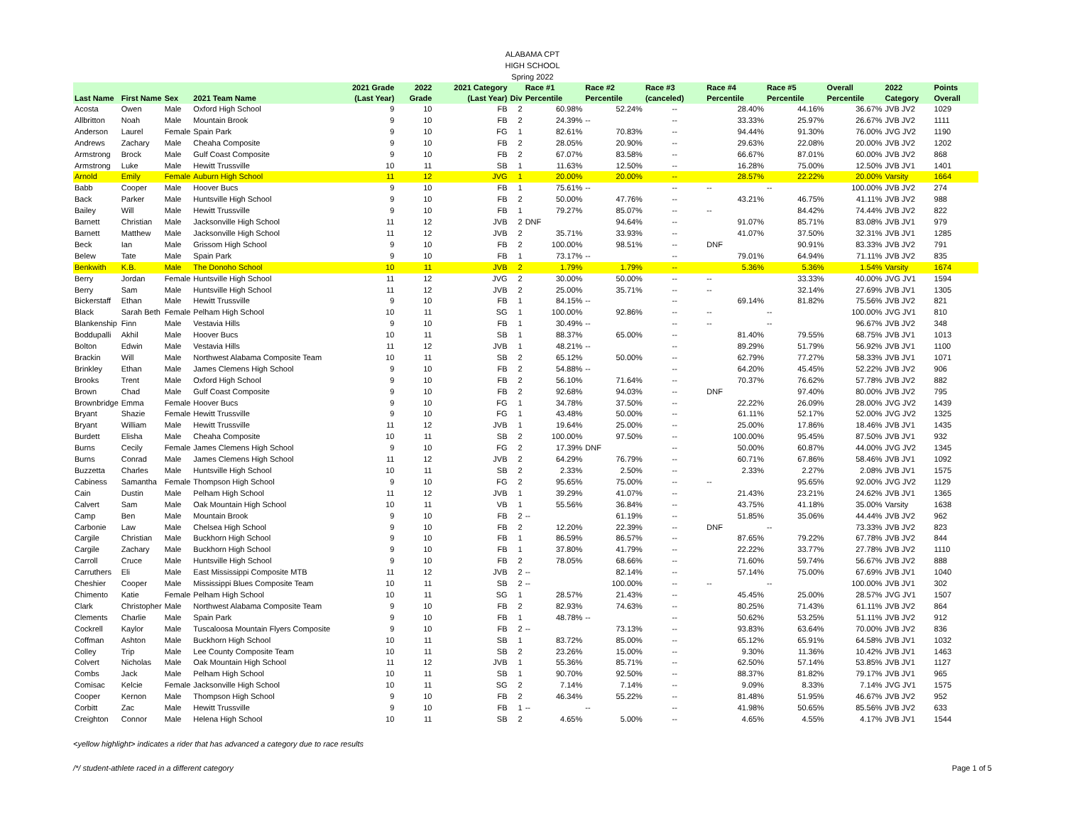ALABAMA CPT
HIGH SCHOOL
Spring 2022
| Last Name | First Name | Sex | 2021 Team Name | 2021 Grade (Last Year) | 2022 Grade | 2021 Category (Last Year) | Div | Race #1 Percentile | Race #2 Percentile | Race #3 (canceled) | Race #4 Percentile | Race #5 Percentile | Overall Percentile | 2022 Category | Points Overall |
| --- | --- | --- | --- | --- | --- | --- | --- | --- | --- | --- | --- | --- | --- | --- | --- |
| Acosta | Owen | Male | Oxford High School | 9 | 10 | FB | 2 | 60.98% | 52.24% | -- | 28.40% | 44.16% | 36.67% | JVB JV2 | 1029 |
| Allbritton | Noah | Male | Mountain Brook | 9 | 10 | FB | 2 | 24.39% | -- | -- | 33.33% | 25.97% | 26.67% | JVB JV2 | 1111 |
| Anderson | Laurel | Female | Spain Park | 9 | 10 | FG | 1 | 82.61% | 70.83% | -- | 94.44% | 91.30% | 76.00% | JVG JV2 | 1190 |
| Andrews | Zachary | Male | Cheaha Composite | 9 | 10 | FB | 2 | 28.05% | 20.90% | -- | 29.63% | 22.08% | 20.00% | JVB JV2 | 1202 |
| Armstrong | Brock | Male | Gulf Coast Composite | 9 | 10 | FB | 2 | 67.07% | 83.58% | -- | 66.67% | 87.01% | 60.00% | JVB JV2 | 868 |
| Armstrong | Luke | Male | Hewitt Trussville | 10 | 11 | SB | 1 | 11.63% | 12.50% | -- | 16.28% | 75.00% | 12.50% | JVB JV1 | 1401 |
| Arnold | Emily | Female | Auburn High School | 11 | 12 | JVG | 1 | 20.00% | 20.00% | -- | 28.57% | 22.22% | 20.00% | Varsity | 1664 |
| Babb | Cooper | Male | Hoover Bucs | 9 | 10 | FB | 1 | 75.61% | -- | -- | -- | -- | 100.00% | JVB JV2 | 274 |
| Back | Parker | Male | Huntsville High School | 9 | 10 | FB | 2 | 50.00% | 47.76% | -- | 43.21% | 46.75% | 41.11% | JVB JV2 | 988 |
| Bailey | Will | Male | Hewitt Trussville | 9 | 10 | FB | 1 | 79.27% | 85.07% | -- | -- | 84.42% | 74.44% | JVB JV2 | 822 |
| Barnett | Christian | Male | Jacksonville High School | 11 | 12 | JVB | 2 | DNF | 94.64% | -- | 91.07% | 85.71% | 83.08% | JVB JV1 | 979 |
| Barnett | Matthew | Male | Jacksonville High School | 11 | 12 | JVB | 2 | 35.71% | 33.93% | -- | 41.07% | 37.50% | 32.31% | JVB JV1 | 1285 |
| Beck | Ian | Male | Grissom High School | 9 | 10 | FB | 2 | 100.00% | 98.51% | -- | DNF | 90.91% | 83.33% | JVB JV2 | 791 |
| Belew | Tate | Male | Spain Park | 9 | 10 | FB | 1 | 73.17% | -- | -- | 79.01% | 64.94% | 71.11% | JVB JV2 | 835 |
| Benkwith | K.B. | Male | The Donoho School | 10 | 11 | JVB | 2 | 1.79% | 1.79% | -- | 5.36% | 5.36% | 1.54% | Varsity | 1674 |
| Berry | Jordan | Female | Huntsville High School | 11 | 12 | JVG | 2 | 30.00% | 50.00% | -- | -- | 33.33% | 40.00% | JVG JV1 | 1594 |
| Berry | Sam | Male | Huntsville High School | 11 | 12 | JVB | 2 | 25.00% | 35.71% | -- | -- | 32.14% | 27.69% | JVB JV1 | 1305 |
| Bickerstaff | Ethan | Male | Hewitt Trussville | 9 | 10 | FB | 1 | 84.15% | -- | -- | 69.14% | 81.82% | 75.56% | JVB JV2 | 821 |
| Black | Sarah Beth | Female | Pelham High School | 10 | 11 | SG | 1 | 100.00% | 92.86% | -- | -- | -- | 100.00% | JVG JV1 | 810 |
| Blankenship | Finn | Male | Vestavia Hills | 9 | 10 | FB | 1 | 30.49% | -- | -- | -- | -- | 96.67% | JVB JV2 | 348 |
| Boddupalli | Akhil | Male | Hoover Bucs | 10 | 11 | SB | 1 | 88.37% | 65.00% | -- | 81.40% | 79.55% | 68.75% | JVB JV1 | 1013 |
| Bolton | Edwin | Male | Vestavia Hills | 11 | 12 | JVB | 1 | 48.21% | -- | -- | 89.29% | 51.79% | 56.92% | JVB JV1 | 1100 |
| Brackin | Will | Male | Northwest Alabama Composite Team | 10 | 11 | SB | 2 | 65.12% | 50.00% | -- | 62.79% | 77.27% | 58.33% | JVB JV1 | 1071 |
| Brinkley | Ethan | Male | James Clemens High School | 9 | 10 | FB | 2 | 54.88% | -- | -- | 64.20% | 45.45% | 52.22% | JVB JV2 | 906 |
| Brooks | Trent | Male | Oxford High School | 9 | 10 | FB | 2 | 56.10% | 71.64% | -- | 70.37% | 76.62% | 57.78% | JVB JV2 | 882 |
| Brown | Chad | Male | Gulf Coast Composite | 9 | 10 | FB | 2 | 92.68% | 94.03% | -- | DNF | 97.40% | 80.00% | JVB JV2 | 795 |
| Brownbridge | Emma | Female | Hoover Bucs | 9 | 10 | FG | 1 | 34.78% | 37.50% | -- | 22.22% | 26.09% | 28.00% | JVG JV2 | 1439 |
| Bryant | Shazie | Female | Hewitt Trussville | 9 | 10 | FG | 1 | 43.48% | 50.00% | -- | 61.11% | 52.17% | 52.00% | JVG JV2 | 1325 |
| Bryant | William | Male | Hewitt Trussville | 11 | 12 | JVB | 1 | 19.64% | 25.00% | -- | 25.00% | 17.86% | 18.46% | JVB JV1 | 1435 |
| Burdett | Elisha | Male | Cheaha Composite | 10 | 11 | SB | 2 | 100.00% | 97.50% | -- | 100.00% | 95.45% | 87.50% | JVB JV1 | 932 |
| Burns | Cecily | Female | James Clemens High School | 9 | 10 | FG | 2 | 17.39% | DNF | -- | 50.00% | 60.87% | 44.00% | JVG JV2 | 1345 |
| Burns | Conrad | Male | James Clemens High School | 11 | 12 | JVB | 2 | 64.29% | 76.79% | -- | 60.71% | 67.86% | 58.46% | JVB JV1 | 1092 |
| Buzzetta | Charles | Male | Huntsville High School | 10 | 11 | SB | 2 | 2.33% | 2.50% | -- | 2.33% | 2.27% | 2.08% | JVB JV1 | 1575 |
| Cabiness | Samantha | Female | Thompson High School | 9 | 10 | FG | 2 | 95.65% | 75.00% | -- | -- | 95.65% | 92.00% | JVG JV2 | 1129 |
| Cain | Dustin | Male | Pelham High School | 11 | 12 | JVB | 1 | 39.29% | 41.07% | -- | 21.43% | 23.21% | 24.62% | JVB JV1 | 1365 |
| Calvert | Sam | Male | Oak Mountain High School | 10 | 11 | VB | 1 | 55.56% | 36.84% | -- | 43.75% | 41.18% | 35.00% | Varsity | 1638 |
| Camp | Ben | Male | Mountain Brook | 9 | 10 | FB | 2 | -- | 61.19% | -- | 51.85% | 35.06% | 44.44% | JVB JV2 | 962 |
| Carbonie | Law | Male | Chelsea High School | 9 | 10 | FB | 2 | 12.20% | 22.39% | -- | DNF | -- | 73.33% | JVB JV2 | 823 |
| Cargile | Christian | Male | Buckhorn High School | 9 | 10 | FB | 1 | 86.59% | 86.57% | -- | 87.65% | 79.22% | 67.78% | JVB JV2 | 844 |
| Cargile | Zachary | Male | Buckhorn High School | 9 | 10 | FB | 1 | 37.80% | 41.79% | -- | 22.22% | 33.77% | 27.78% | JVB JV2 | 1110 |
| Carroll | Cruce | Male | Huntsville High School | 9 | 10 | FB | 2 | 78.05% | 68.66% | -- | 71.60% | 59.74% | 56.67% | JVB JV2 | 888 |
| Carruthers | Eli | Male | East Mississippi Composite MTB | 11 | 12 | JVB | 2 | -- | 82.14% | -- | 57.14% | 75.00% | 67.69% | JVB JV1 | 1040 |
| Cheshier | Cooper | Male | Mississippi Blues Composite Team | 10 | 11 | SB | 2 | -- | 100.00% | -- | -- | -- | 100.00% | JVB JV1 | 302 |
| Chimento | Katie | Female | Pelham High School | 10 | 11 | SG | 1 | 28.57% | 21.43% | -- | 45.45% | 25.00% | 28.57% | JVG JV1 | 1507 |
| Clark | Christopher | Male | Northwest Alabama Composite Team | 9 | 10 | FB | 2 | 82.93% | 74.63% | -- | 80.25% | 71.43% | 61.11% | JVB JV2 | 864 |
| Clements | Charlie | Male | Spain Park | 9 | 10 | FB | 1 | 48.78% | -- | -- | 50.62% | 53.25% | 51.11% | JVB JV2 | 912 |
| Cockrell | Kaylor | Male | Tuscaloosa Mountain Flyers Composite | 9 | 10 | FB | 2 | -- | 73.13% | -- | 93.83% | 63.64% | 70.00% | JVB JV2 | 836 |
| Coffman | Ashton | Male | Buckhorn High School | 10 | 11 | SB | 1 | 83.72% | 85.00% | -- | 65.12% | 65.91% | 64.58% | JVB JV1 | 1032 |
| Colley | Trip | Male | Lee County Composite Team | 10 | 11 | SB | 2 | 23.26% | 15.00% | -- | 9.30% | 11.36% | 10.42% | JVB JV1 | 1463 |
| Colvert | Nicholas | Male | Oak Mountain High School | 11 | 12 | JVB | 1 | 55.36% | 85.71% | -- | 62.50% | 57.14% | 53.85% | JVB JV1 | 1127 |
| Combs | Jack | Male | Pelham High School | 10 | 11 | SB | 1 | 90.70% | 92.50% | -- | 88.37% | 81.82% | 79.17% | JVB JV1 | 965 |
| Comisac | Kelcie | Female | Jacksonville High School | 10 | 11 | SG | 2 | 7.14% | 7.14% | -- | 9.09% | 8.33% | 7.14% | JVG JV1 | 1575 |
| Cooper | Kernon | Male | Thompson High School | 9 | 10 | FB | 2 | 46.34% | 55.22% | -- | 81.48% | 51.95% | 46.67% | JVB JV2 | 952 |
| Corbitt | Zac | Male | Hewitt Trussville | 9 | 10 | FB | 1 | -- | -- | -- | 41.98% | 50.65% | 85.56% | JVB JV2 | 633 |
| Creighton | Connor | Male | Helena High School | 10 | 11 | SB | 2 | 4.65% | 5.00% | -- | 4.65% | 4.55% | 4.17% | JVB JV1 | 1544 |
<yellow highlight> indicates a rider that has advanced a category due to race results
/*/ student-athlete raced in a different category Page 1 of 5